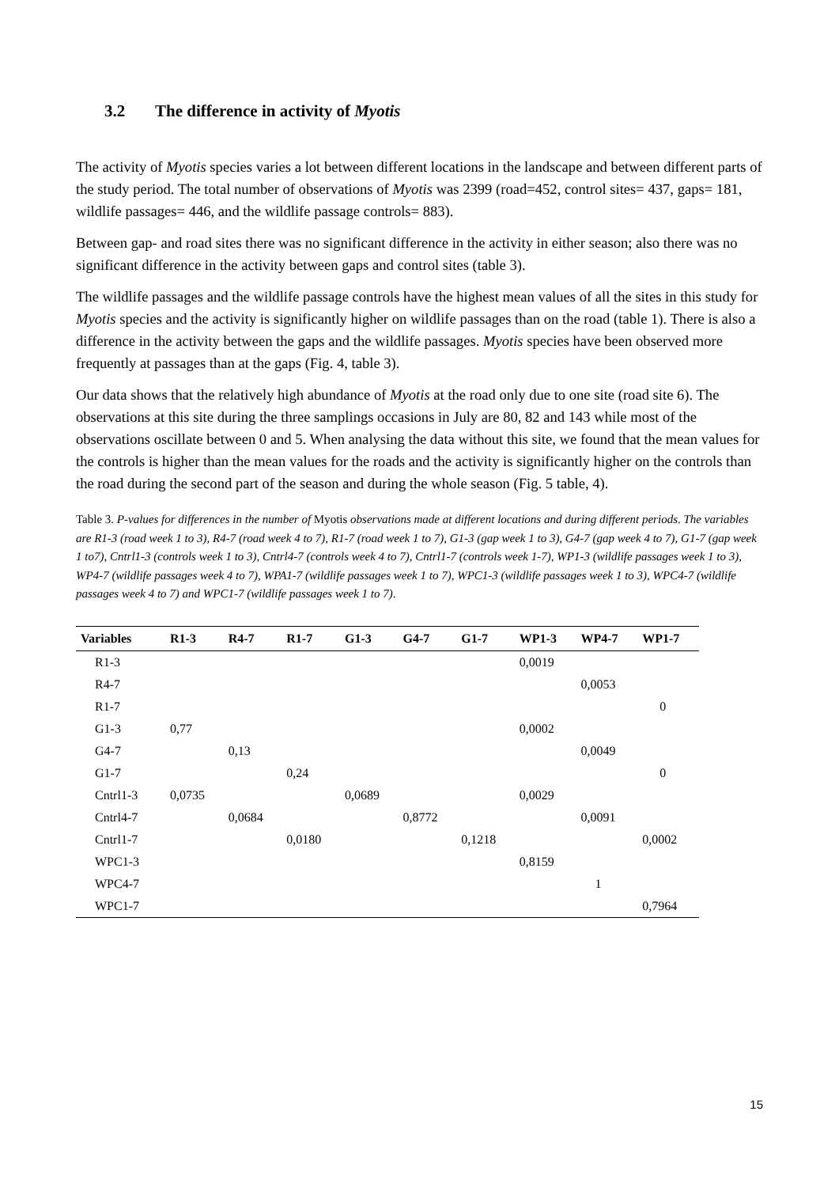3.2 The difference in activity of Myotis
The activity of Myotis species varies a lot between different locations in the landscape and between different parts of the study period. The total number of observations of Myotis was 2399 (road=452, control sites= 437, gaps= 181, wildlife passages= 446, and the wildlife passage controls= 883).
Between gap- and road sites there was no significant difference in the activity in either season; also there was no significant difference in the activity between gaps and control sites (table 3).
The wildlife passages and the wildlife passage controls have the highest mean values of all the sites in this study for Myotis species and the activity is significantly higher on wildlife passages than on the road (table 1). There is also a difference in the activity between the gaps and the wildlife passages. Myotis species have been observed more frequently at passages than at the gaps (Fig. 4, table 3).
Our data shows that the relatively high abundance of Myotis at the road only due to one site (road site 6). The observations at this site during the three samplings occasions in July are 80, 82 and 143 while most of the observations oscillate between 0 and 5. When analysing the data without this site, we found that the mean values for the controls is higher than the mean values for the roads and the activity is significantly higher on the controls than the road during the second part of the season and during the whole season (Fig. 5 table, 4).
Table 3. P-values for differences in the number of Myotis observations made at different locations and during different periods. The variables are R1-3 (road week 1 to 3), R4-7 (road week 4 to 7), R1-7 (road week 1 to 7), G1-3 (gap week 1 to 3), G4-7 (gap week 4 to 7), G1-7 (gap week 1 to7), Cntrl1-3 (controls week 1 to 3), Cntrl4-7 (controls week 4 to 7), Cntrl1-7 (controls week 1-7), WP1-3 (wildlife passages week 1 to 3), WP4-7 (wildlife passages week 4 to 7), WPA1-7 (wildlife passages week 1 to 7), WPC1-3 (wildlife passages week 1 to 3), WPC4-7 (wildlife passages week 4 to 7) and WPC1-7 (wildlife passages week 1 to 7).
| Variables | R1-3 | R4-7 | R1-7 | G1-3 | G4-7 | G1-7 | WP1-3 | WP4-7 | WP1-7 |
| --- | --- | --- | --- | --- | --- | --- | --- | --- | --- |
| R1-3 | | | | | | | 0,0019 | | |
| R4-7 | | | | | | | | 0,0053 | |
| R1-7 | | | | | | | | | 0 |
| G1-3 | 0,77 | | | | | | 0,0002 | | |
| G4-7 | | 0,13 | | | | | | 0,0049 | |
| G1-7 | | | 0,24 | | | | | | 0 |
| Cntrl1-3 | 0,0735 | | | 0,0689 | | | 0,0029 | | |
| Cntrl4-7 | | 0,0684 | | | 0,8772 | | | 0,0091 | |
| Cntrl1-7 | | | 0,0180 | | | 0,1218 | | | 0,0002 |
| WPC1-3 | | | | | | | 0,8159 | | |
| WPC4-7 | | | | | | | | 1 | |
| WPC1-7 | | | | | | | | | 0,7964 |
15